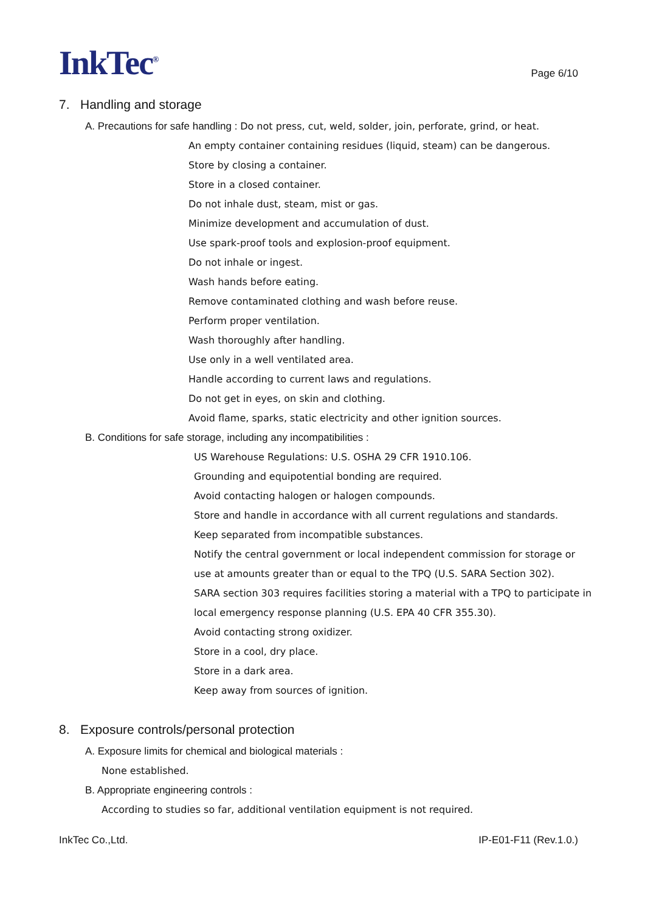InkTec<sup>®</sup>
Page 6/10
7. Handling and storage
A. Precautions for safe handling : Do not press, cut, weld, solder, join, perforate, grind, or heat.
An empty container containing residues (liquid, steam) can be dangerous.
Store by closing a container.
Store in a closed container.
Do not inhale dust, steam, mist or gas.
Minimize development and accumulation of dust.
Use spark-proof tools and explosion-proof equipment.
Do not inhale or ingest.
Wash hands before eating.
Remove contaminated clothing and wash before reuse.
Perform proper ventilation.
Wash thoroughly after handling.
Use only in a well ventilated area.
Handle according to current laws and regulations.
Do not get in eyes, on skin and clothing.
Avoid flame, sparks, static electricity and other ignition sources.
B. Conditions for safe storage, including any incompatibilities :
US Warehouse Regulations: U.S. OSHA 29 CFR 1910.106.
Grounding and equipotential bonding are required.
Avoid contacting halogen or halogen compounds.
Store and handle in accordance with all current regulations and standards.
Keep separated from incompatible substances.
Notify the central government or local independent commission for storage or use at amounts greater than or equal to the TPQ (U.S. SARA Section 302).
SARA section 303 requires facilities storing a material with a TPQ to participate in local emergency response planning (U.S. EPA 40 CFR 355.30).
Avoid contacting strong oxidizer.
Store in a cool, dry place.
Store in a dark area.
Keep away from sources of ignition.
8. Exposure controls/personal protection
A. Exposure limits for chemical and biological materials :
None established.
B. Appropriate engineering controls :
According to studies so far, additional ventilation equipment is not required.
InkTec Co.,Ltd. IP-E01-F11 (Rev.1.0.)